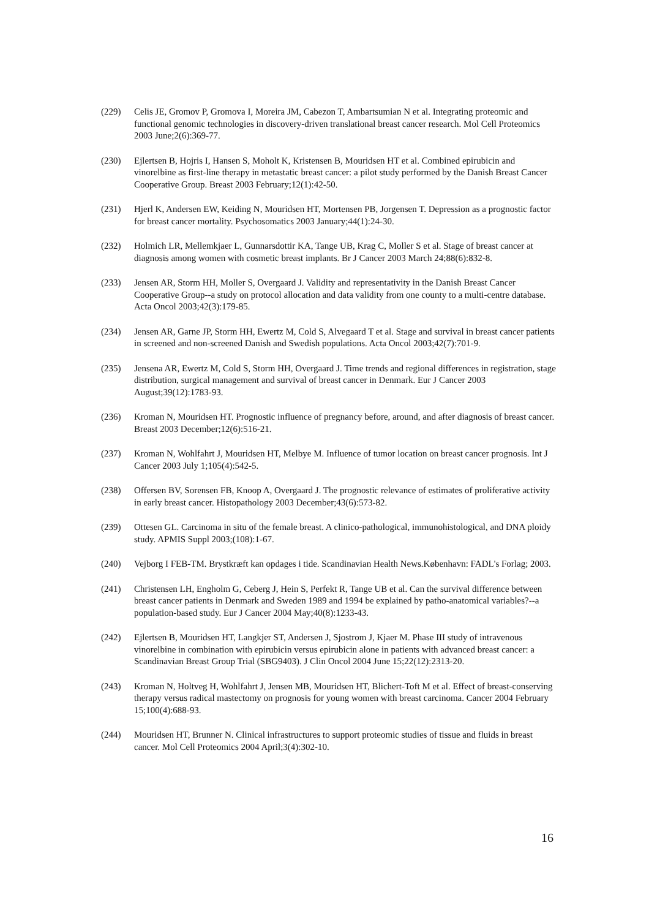(229) Celis JE, Gromov P, Gromova I, Moreira JM, Cabezon T, Ambartsumian N et al. Integrating proteomic and functional genomic technologies in discovery-driven translational breast cancer research. Mol Cell Proteomics 2003 June;2(6):369-77.
(230) Ejlertsen B, Hojris I, Hansen S, Moholt K, Kristensen B, Mouridsen HT et al. Combined epirubicin and vinorelbine as first-line therapy in metastatic breast cancer: a pilot study performed by the Danish Breast Cancer Cooperative Group. Breast 2003 February;12(1):42-50.
(231) Hjerl K, Andersen EW, Keiding N, Mouridsen HT, Mortensen PB, Jorgensen T. Depression as a prognostic factor for breast cancer mortality. Psychosomatics 2003 January;44(1):24-30.
(232) Holmich LR, Mellemkjaer L, Gunnarsdottir KA, Tange UB, Krag C, Moller S et al. Stage of breast cancer at diagnosis among women with cosmetic breast implants. Br J Cancer 2003 March 24;88(6):832-8.
(233) Jensen AR, Storm HH, Moller S, Overgaard J. Validity and representativity in the Danish Breast Cancer Cooperative Group--a study on protocol allocation and data validity from one county to a multi-centre database. Acta Oncol 2003;42(3):179-85.
(234) Jensen AR, Garne JP, Storm HH, Ewertz M, Cold S, Alvegaard T et al. Stage and survival in breast cancer patients in screened and non-screened Danish and Swedish populations. Acta Oncol 2003;42(7):701-9.
(235) Jensena AR, Ewertz M, Cold S, Storm HH, Overgaard J. Time trends and regional differences in registration, stage distribution, surgical management and survival of breast cancer in Denmark. Eur J Cancer 2003 August;39(12):1783-93.
(236) Kroman N, Mouridsen HT. Prognostic influence of pregnancy before, around, and after diagnosis of breast cancer. Breast 2003 December;12(6):516-21.
(237) Kroman N, Wohlfahrt J, Mouridsen HT, Melbye M. Influence of tumor location on breast cancer prognosis. Int J Cancer 2003 July 1;105(4):542-5.
(238) Offersen BV, Sorensen FB, Knoop A, Overgaard J. The prognostic relevance of estimates of proliferative activity in early breast cancer. Histopathology 2003 December;43(6):573-82.
(239) Ottesen GL. Carcinoma in situ of the female breast. A clinico-pathological, immunohistological, and DNA ploidy study. APMIS Suppl 2003;(108):1-67.
(240) Vejborg I FEB-TM. Brystkræft kan opdages i tide. Scandinavian Health News.København: FADL's Forlag; 2003.
(241) Christensen LH, Engholm G, Ceberg J, Hein S, Perfekt R, Tange UB et al. Can the survival difference between breast cancer patients in Denmark and Sweden 1989 and 1994 be explained by patho-anatomical variables?--a population-based study. Eur J Cancer 2004 May;40(8):1233-43.
(242) Ejlertsen B, Mouridsen HT, Langkjer ST, Andersen J, Sjostrom J, Kjaer M. Phase III study of intravenous vinorelbine in combination with epirubicin versus epirubicin alone in patients with advanced breast cancer: a Scandinavian Breast Group Trial (SBG9403). J Clin Oncol 2004 June 15;22(12):2313-20.
(243) Kroman N, Holtveg H, Wohlfahrt J, Jensen MB, Mouridsen HT, Blichert-Toft M et al. Effect of breast-conserving therapy versus radical mastectomy on prognosis for young women with breast carcinoma. Cancer 2004 February 15;100(4):688-93.
(244) Mouridsen HT, Brunner N. Clinical infrastructures to support proteomic studies of tissue and fluids in breast cancer. Mol Cell Proteomics 2004 April;3(4):302-10.
16